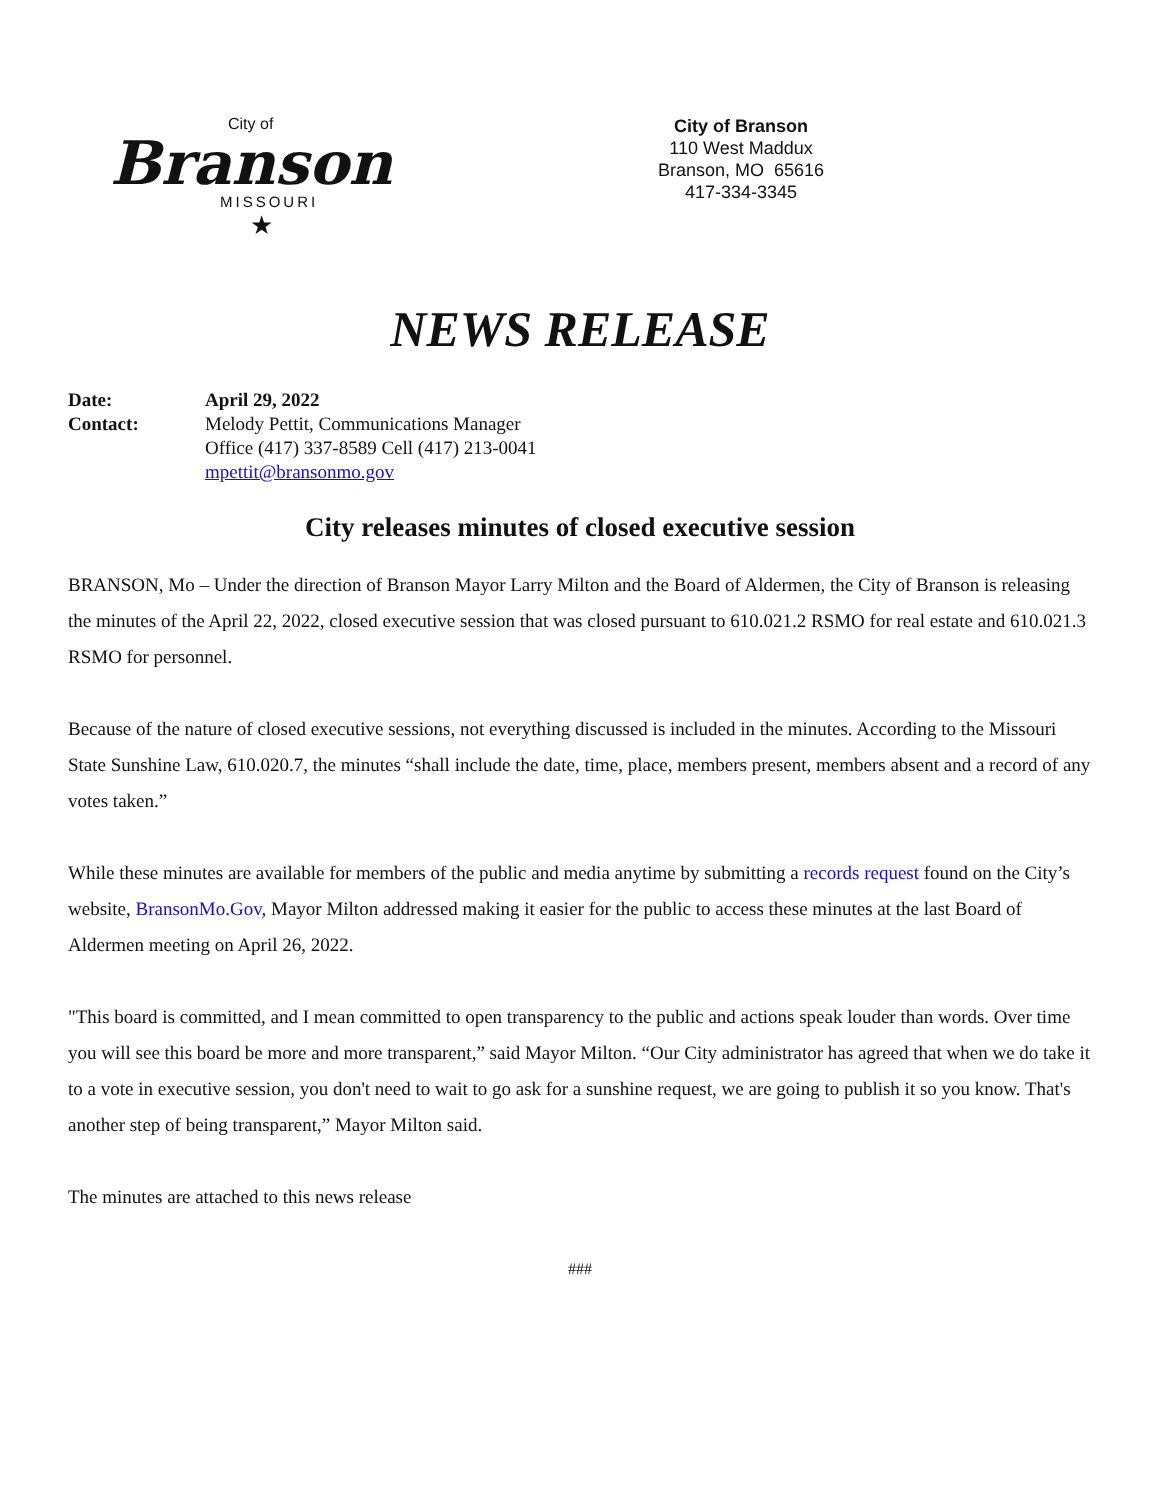City of
Branson
MISSOURI
★
City of Branson
110 West Maddux
Branson, MO 65616
417-334-3345
NEWS RELEASE
Date: April 29, 2022
Contact: Melody Pettit, Communications Manager
Office (417) 337-8589 Cell (417) 213-0041
mpettit@bransonmo.gov
City releases minutes of closed executive session
BRANSON, Mo – Under the direction of Branson Mayor Larry Milton and the Board of Aldermen, the City of Branson is releasing the minutes of the April 22, 2022, closed executive session that was closed pursuant to 610.021.2 RSMO for real estate and 610.021.3 RSMO for personnel.
Because of the nature of closed executive sessions, not everything discussed is included in the minutes. According to the Missouri State Sunshine Law, 610.020.7, the minutes “shall include the date, time, place, members present, members absent and a record of any votes taken.”
While these minutes are available for members of the public and media anytime by submitting a records request found on the City’s website, BransonMo.Gov, Mayor Milton addressed making it easier for the public to access these minutes at the last Board of Aldermen meeting on April 26, 2022.
"This board is committed, and I mean committed to open transparency to the public and actions speak louder than words. Over time you will see this board be more and more transparent,” said Mayor Milton. “Our City administrator has agreed that when we do take it to a vote in executive session, you don't need to wait to go ask for a sunshine request, we are going to publish it so you know. That's another step of being transparent,” Mayor Milton said.
The minutes are attached to this news release
###